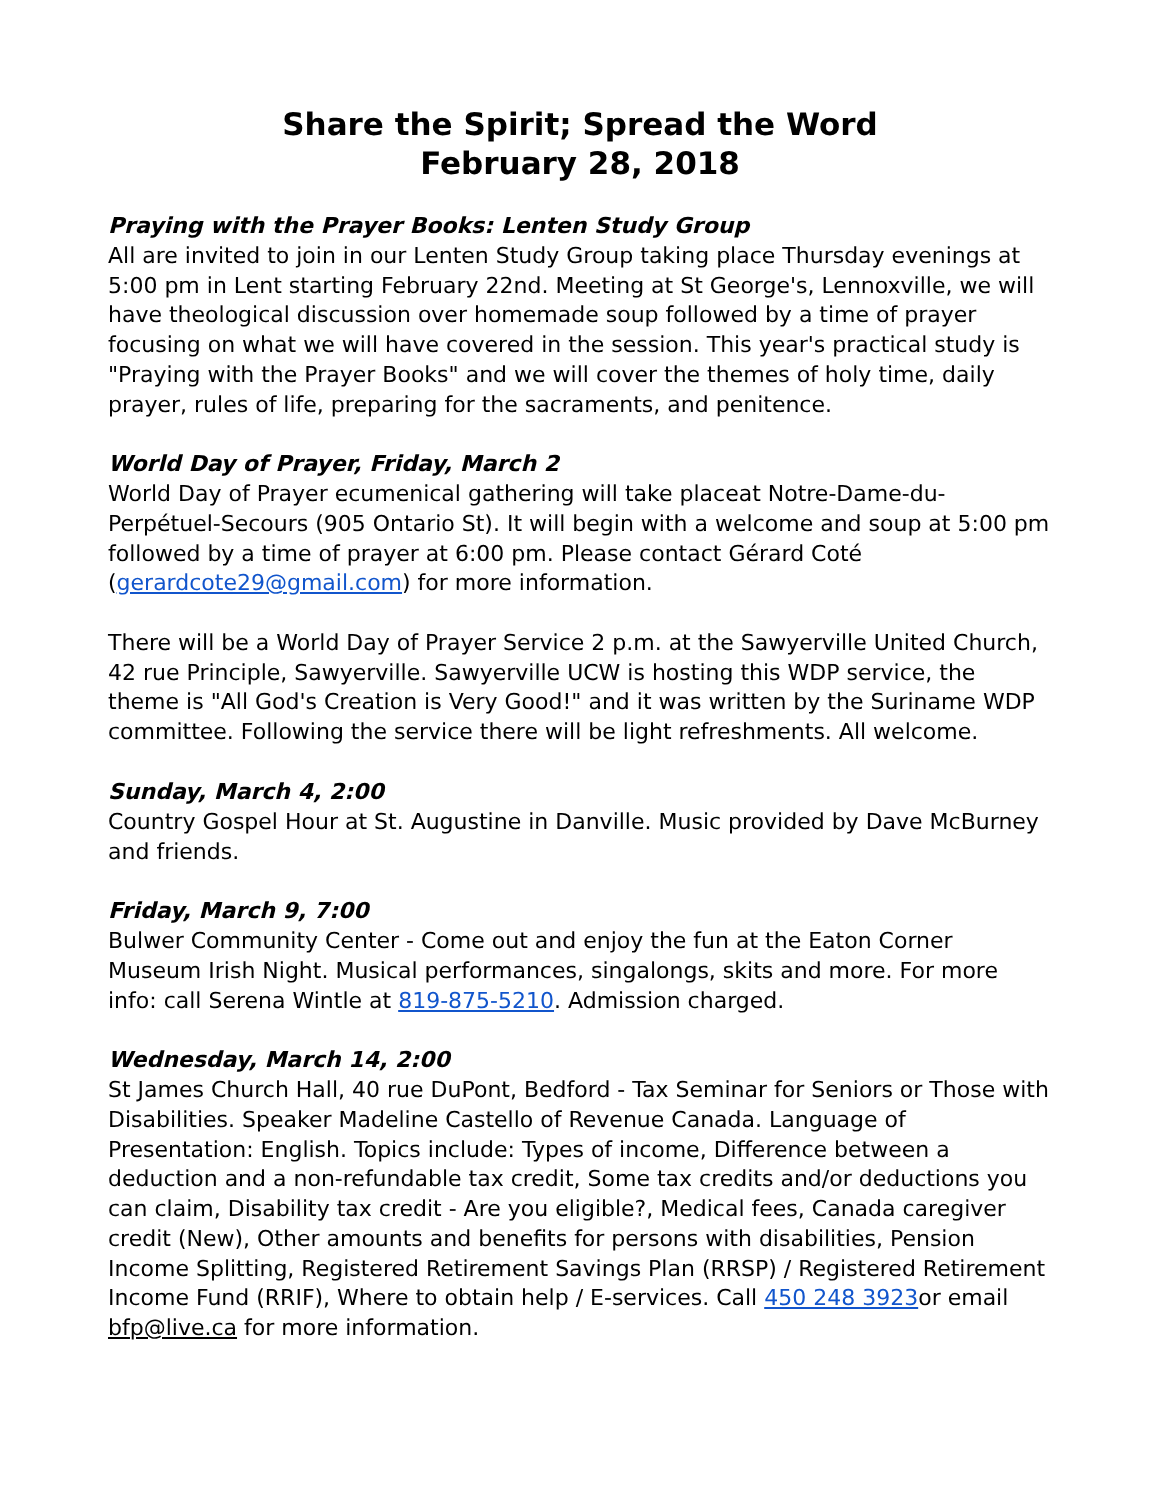Share the Spirit; Spread the Word
February 28, 2018
Praying with the Prayer Books: Lenten Study Group
All are invited to join in our Lenten Study Group taking place Thursday evenings at 5:00 pm in Lent starting February 22nd. Meeting at St George's, Lennoxville, we will have theological discussion over homemade soup followed by a time of prayer focusing on what we will have covered in the session. This year's practical study is "Praying with the Prayer Books" and we will cover the themes of holy time, daily prayer, rules of life, preparing for the sacraments, and penitence.
World Day of Prayer, Friday, March 2
World Day of Prayer ecumenical gathering will take placeat Notre-Dame-du-Perpétuel-Secours (905 Ontario St). It will begin with a welcome and soup at 5:00 pm followed by a time of prayer at 6:00 pm. Please contact Gérard Coté (gerardcote29@gmail.com) for more information.
There will be a World Day of Prayer Service 2 p.m. at the Sawyerville United Church, 42 rue Principle, Sawyerville. Sawyerville UCW is hosting this WDP service, the theme is "All God's Creation is Very Good!" and it was written by the Suriname WDP committee. Following the service there will be light refreshments. All welcome.
Sunday, March 4, 2:00
Country Gospel Hour at St. Augustine in Danville. Music provided by Dave McBurney and friends.
Friday, March 9, 7:00
Bulwer Community Center - Come out and enjoy the fun at the Eaton Corner Museum Irish Night. Musical performances, singalongs, skits and more. For more info: call Serena Wintle at 819-875-5210. Admission charged.
Wednesday, March 14, 2:00
St James Church Hall, 40 rue DuPont, Bedford - Tax Seminar for Seniors or Those with Disabilities. Speaker Madeline Castello of Revenue Canada. Language of Presentation: English. Topics include: Types of income, Difference between a deduction and a non-refundable tax credit, Some tax credits and/or deductions you can claim, Disability tax credit - Are you eligible?, Medical fees, Canada caregiver credit (New), Other amounts and benefits for persons with disabilities, Pension Income Splitting, Registered Retirement Savings Plan (RRSP) / Registered Retirement Income Fund (RRIF), Where to obtain help / E-services. Call 450 248 3923or email bfp@live.ca for more information.